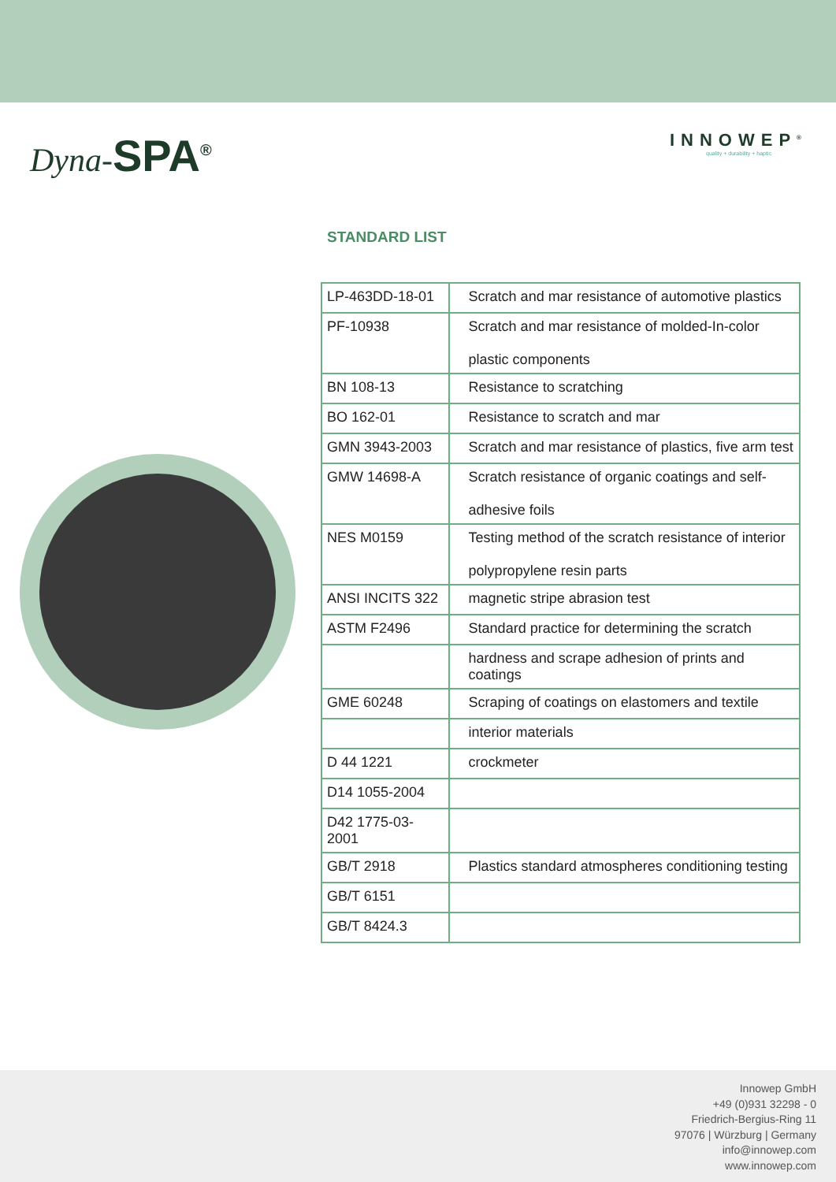Dyna-SPA<sup>®</sup> INNOWEP<sup>®</sup>
quality + durability + haptic
STANDARD LIST
| LP-463DD-18-01 | Scratch and mar resistance of automotive plastics |
| PF-10938 | Scratch and mar resistance of molded-In-color plastic components |
| BN 108-13 | Resistance to scratching |
| BO 162-01 | Resistance to scratch and mar |
| GMN 3943-2003 | Scratch and mar resistance of plastics, five arm test |
| GMW 14698-A | Scratch resistance of organic coatings and self- adhesive foils |
| NES M0159 | Testing method of the scratch resistance of interior polypropylene resin parts |
| ANSI INCITS 322 | magnetic stripe abrasion test |
| ASTM F2496 | Standard practice for determining the scratch |
| | hardness and scrape adhesion of prints and coatings |
| GME 60248 | Scraping of coatings on elastomers and textile |
| | interior materials |
| D 44 1221 | crockmeter |
| D14 1055-2004 | |
| D42 1775-03-2001 | |
| GB/T 2918 | Plastics standard atmospheres conditioning testing |
| GB/T 6151 | |
| GB/T 8424.3 | |
Innowep GmbH
+49 (0)931 32298 - 0
Friedrich-Bergius-Ring 11
97076 | Würzburg | Germany
info@innowep.com
www.innowep.com